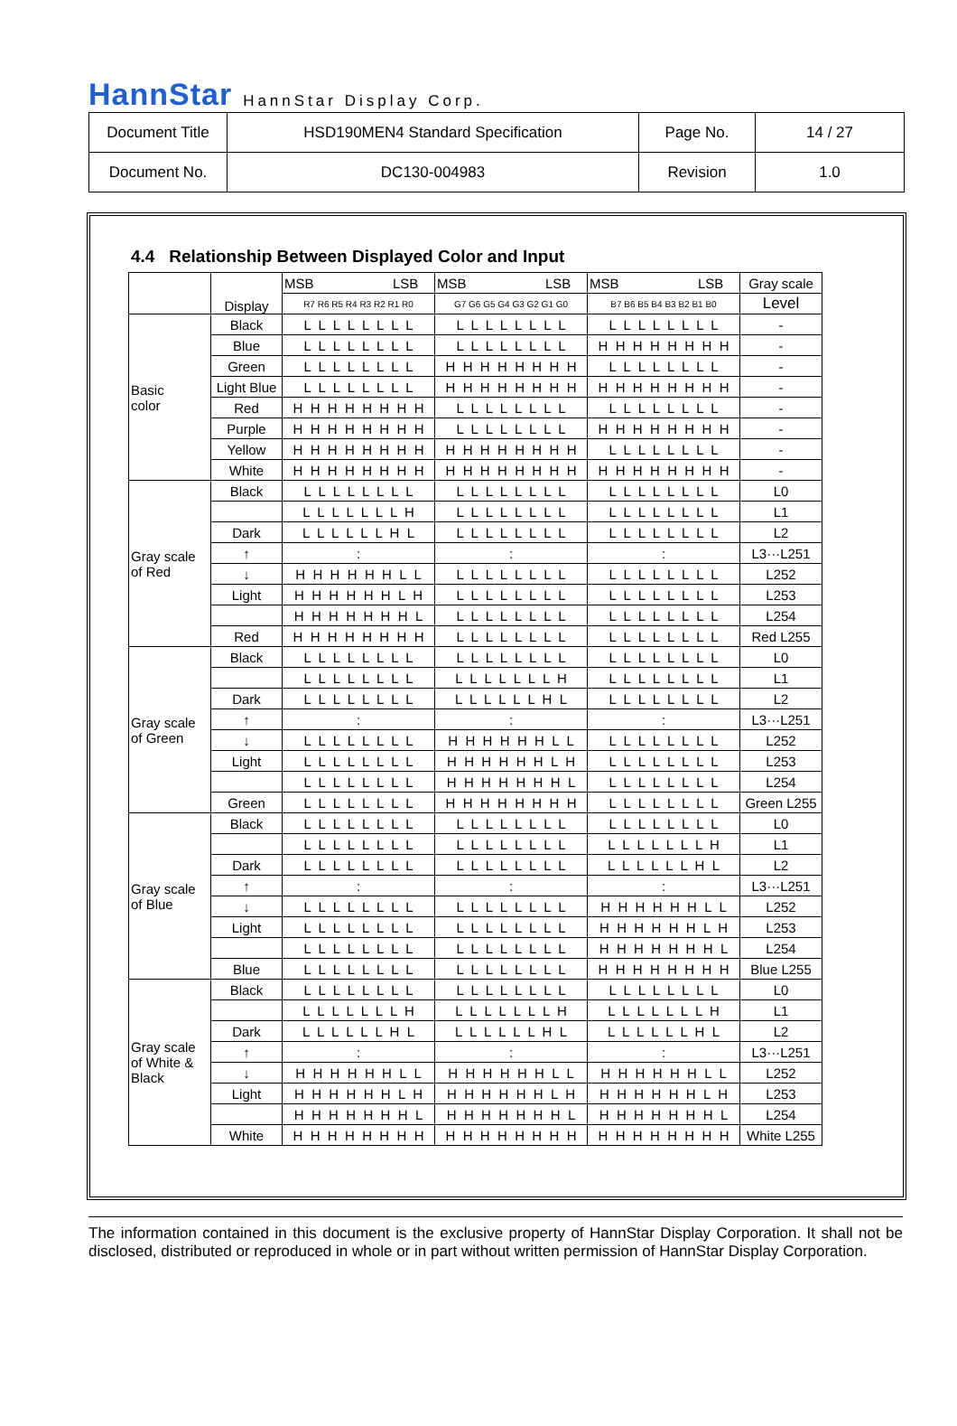HannStar HannStar Display Corp.
| Document Title | HSD190MEN4 Standard Specification | Page No. | 14 / 27 |
| Document No. | DC130-004983 | Revision | 1.0 |
4.4 Relationship Between Displayed Color and Input
| | Display | MSB LSB | MSB LSB | MSB LSB | Gray scale |
| --- | --- | --- | --- | --- | --- |
| | | R7 R6 R5 R4 R3 R2 R1 R0 | G7 G6 G5 G4 G3 G2 G1 G0 | B7 B6 B5 B4 B3 B2 B1 B0 | Level |
| Basic color | Black | L L L L L L L L | L L L L L L L L | L L L L L L L L | - |
| | Blue | L L L L L L L L | L L L L L L L L | H H H H H H H H | - |
| | Green | L L L L L L L L | H H H H H H H H | L L L L L L L L | - |
| | Light Blue | L L L L L L L L | H H H H H H H H | H H H H H H H H | - |
| | Red | H H H H H H H H | L L L L L L L L | L L L L L L L L | - |
| | Purple | H H H H H H H H | L L L L L L L L | H H H H H H H H | - |
| | Yellow | H H H H H H H H | H H H H H H H H | L L L L L L L L | - |
| | White | H H H H H H H H | H H H H H H H H | H H H H H H H H | - |
| Gray scale of Red | Black | L L L L L L L L | L L L L L L L L | L L L L L L L L | L0 |
| | | L L L L L L L H | L L L L L L L L | L L L L L L L L | L1 |
| | Dark | L L L L L L H L | L L L L L L L L | L L L L L L L L | L2 |
| | ↑ | : | : | : | L3···L251 |
| | ↓ | H H H H H H L L | L L L L L L L L | L L L L L L L L | L252 |
| | Light | H H H H H H L H | L L L L L L L L | L L L L L L L L | L253 |
| | | H H H H H H H L | L L L L L L L L | L L L L L L L L | L254 |
| | Red | H H H H H H H H | L L L L L L L L | L L L L L L L L | Red L255 |
| Gray scale of Green | Black | L L L L L L L L | L L L L L L L L | L L L L L L L L | L0 |
| | | L L L L L L L L | L L L L L L L H | L L L L L L L L | L1 |
| | Dark | L L L L L L L L | L L L L L L H L | L L L L L L L L | L2 |
| | ↑ | : | : | : | L3···L251 |
| | ↓ | L L L L L L L L | H H H H H H L L | L L L L L L L L | L252 |
| | Light | L L L L L L L L | H H H H H H L H | L L L L L L L L | L253 |
| | | L L L L L L L L | H H H H H H H L | L L L L L L L L | L254 |
| | Green | L L L L L L L L | H H H H H H H H | L L L L L L L L | Green L255 |
| Gray scale of Blue | Black | L L L L L L L L | L L L L L L L L | L L L L L L L L | L0 |
| | | L L L L L L L L | L L L L L L L L | L L L L L L L H | L1 |
| | Dark | L L L L L L L L | L L L L L L L L | L L L L L L H L | L2 |
| | ↑ | : | : | : | L3···L251 |
| | ↓ | L L L L L L L L | L L L L L L L L | H H H H H H L L | L252 |
| | Light | L L L L L L L L | L L L L L L L L | H H H H H H L H | L253 |
| | | L L L L L L L L | L L L L L L L L | H H H H H H H L | L254 |
| | Blue | L L L L L L L L | L L L L L L L L | H H H H H H H H | Blue L255 |
| Gray scale of White & Black | Black | L L L L L L L L | L L L L L L L L | L L L L L L L L | L0 |
| | | L L L L L L L H | L L L L L L L H | L L L L L L L H | L1 |
| | Dark | L L L L L L H L | L L L L L L H L | L L L L L L H L | L2 |
| | ↑ | : | : | : | L3···L251 |
| | ↓ | H H H H H H L L | H H H H H H L L | H H H H H H L L | L252 |
| | Light | H H H H H H L H | H H H H H H L H | H H H H H H L H | L253 |
| | | H H H H H H H L | H H H H H H H L | H H H H H H H L | L254 |
| | White | H H H H H H H H | H H H H H H H H | H H H H H H H H | White L255 |
The information contained in this document is the exclusive property of HannStar Display Corporation. It shall not be disclosed, distributed or reproduced in whole or in part without written permission of HannStar Display Corporation.